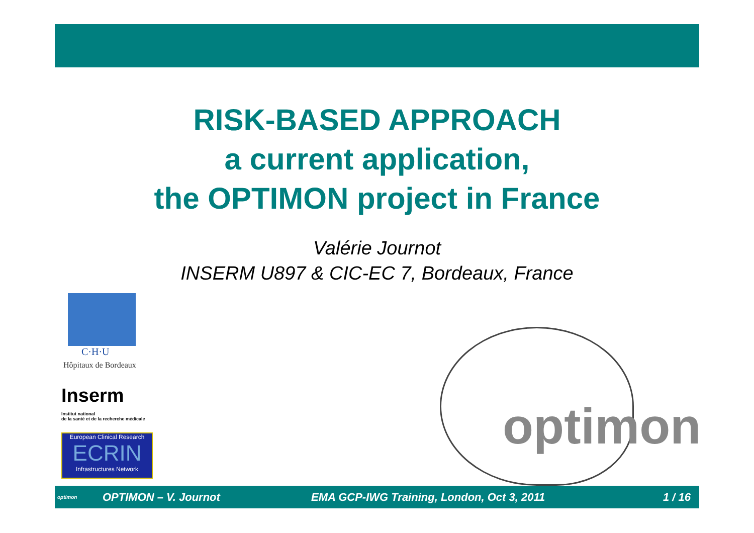RISK-BASED APPROACH
a current application,
the OPTIMON project in France
Valérie Journot
INSERM U897 & CIC-EC 7, Bordeaux, France
C·H·U
Hôpitaux de Bordeaux
Inserm
Institut national
de la santé et de la recherche médicale
European Clinical Research
ECRIN
Infrastructures Network
optimon
optimon OPTIMON – V. Journot EMA GCP-IWG Training, London, Oct 3, 2011 1 / 16